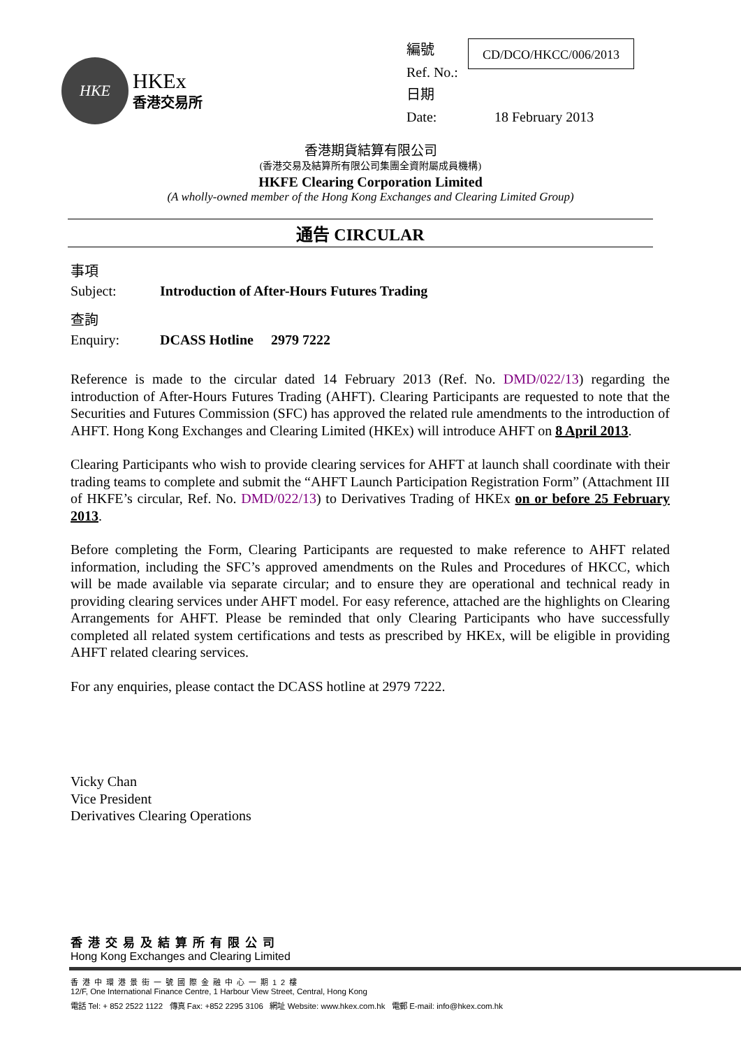HKE
HKEx
香港交易所
編號
Ref. No.:
CD/DCO/HKCC/006/2013
日期
Date: 18 February 2013
香港期貨結算有限公司
(香港交易及結算所有限公司集團全資附屬成員機構)
HKFE Clearing Corporation Limited
(A wholly-owned member of the Hong Kong Exchanges and Clearing Limited Group)
通告 CIRCULAR
事項
Subject:
Introduction of After-Hours Futures Trading
查詢
Enquiry:
DCASS Hotline 2979 7222
Reference is made to the circular dated 14 February 2013 (Ref. No. DMD/022/13) regarding the introduction of After-Hours Futures Trading (AHFT). Clearing Participants are requested to note that the Securities and Futures Commission (SFC) has approved the related rule amendments to the introduction of AHFT. Hong Kong Exchanges and Clearing Limited (HKEx) will introduce AHFT on 8 April 2013.
Clearing Participants who wish to provide clearing services for AHFT at launch shall coordinate with their trading teams to complete and submit the “AHFT Launch Participation Registration Form” (Attachment III of HKFE’s circular, Ref. No. DMD/022/13) to Derivatives Trading of HKEx on or before 25 February 2013.
Before completing the Form, Clearing Participants are requested to make reference to AHFT related information, including the SFC’s approved amendments on the Rules and Procedures of HKCC, which will be made available via separate circular; and to ensure they are operational and technical ready in providing clearing services under AHFT model. For easy reference, attached are the highlights on Clearing Arrangements for AHFT. Please be reminded that only Clearing Participants who have successfully completed all related system certifications and tests as prescribed by HKEx, will be eligible in providing AHFT related clearing services.
For any enquiries, please contact the DCASS hotline at 2979 7222.
Vicky Chan
Vice President
Derivatives Clearing Operations
香港交易及結算所有限公司
Hong Kong Exchanges and Clearing Limited
香港中環港景街一號國際金融中心一期12樓
12/F, One International Finance Centre, 1 Harbour View Street, Central, Hong Kong
電話 Tel: + 852 2522 1122 傳真 Fax: +852 2295 3106 網址 Website: www.hkex.com.hk 電郵 E-mail: info@hkex.com.hk